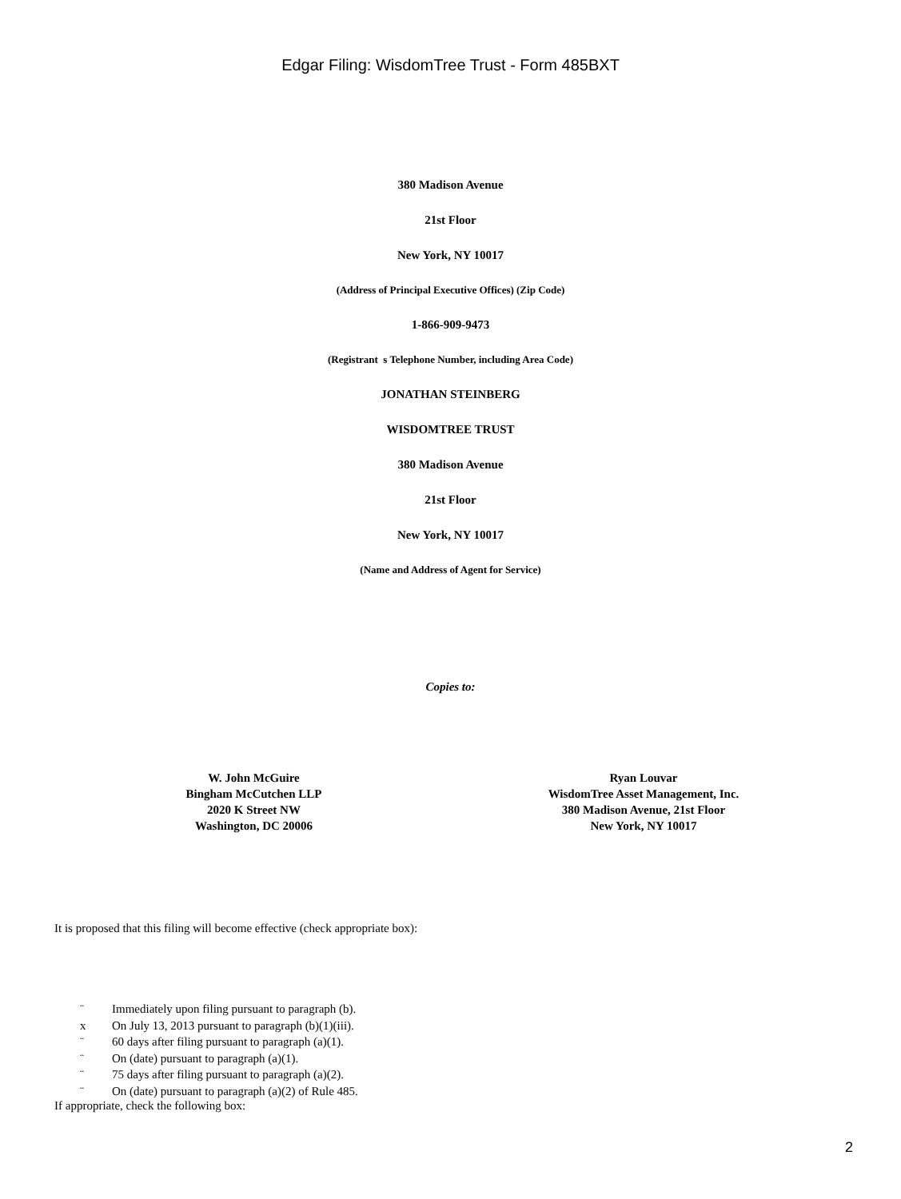Edgar Filing: WisdomTree Trust - Form 485BXT
380 Madison Avenue
21st Floor
New York, NY 10017
(Address of Principal Executive Offices) (Zip Code)
1-866-909-9473
(Registrant s Telephone Number, including Area Code)
JONATHAN STEINBERG
WISDOMTREE TRUST
380 Madison Avenue
21st Floor
New York, NY 10017
(Name and Address of Agent for Service)
Copies to:
W. John McGuire
Bingham McCutchen LLP
2020 K Street NW
Washington, DC 20006
Ryan Louvar
WisdomTree Asset Management, Inc.
380 Madison Avenue, 21st Floor
New York, NY 10017
It is proposed that this filing will become effective (check appropriate box):
¨ Immediately upon filing pursuant to paragraph (b).
x On July 13, 2013 pursuant to paragraph (b)(1)(iii).
¨ 60 days after filing pursuant to paragraph (a)(1).
¨ On (date) pursuant to paragraph (a)(1).
¨ 75 days after filing pursuant to paragraph (a)(2).
¨ On (date) pursuant to paragraph (a)(2) of Rule 485.
If appropriate, check the following box:
2